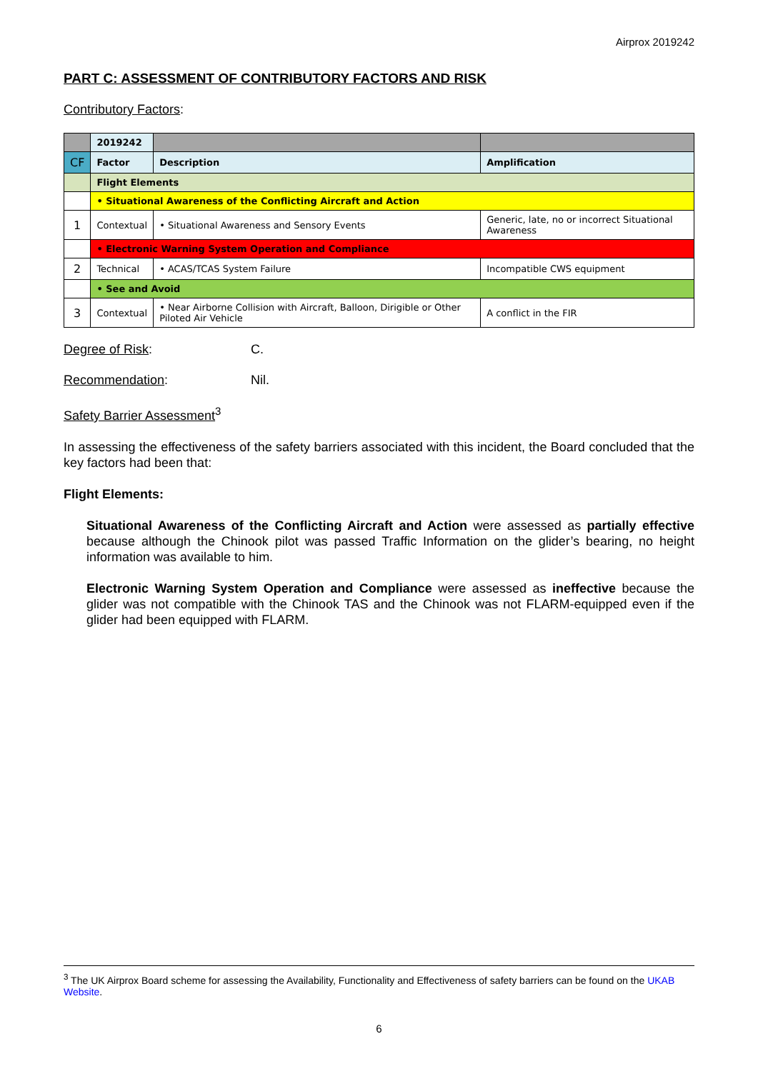Airprox 2019242
PART C: ASSESSMENT OF CONTRIBUTORY FACTORS AND RISK
Contributory Factors:
| | 2019242 | | |
| CF | Factor | Description | Amplification |
| | Flight Elements | | |
| | • Situational Awareness of the Conflicting Aircraft and Action | | |
| 1 | Contextual | • Situational Awareness and Sensory Events | Generic, late, no or incorrect Situational Awareness |
| | • Electronic Warning System Operation and Compliance | | |
| 2 | Technical | • ACAS/TCAS System Failure | Incompatible CWS equipment |
| | • See and Avoid | | |
| 3 | Contextual | • Near Airborne Collision with Aircraft, Balloon, Dirigible or Other Piloted Air Vehicle | A conflict in the FIR |
Degree of Risk: C.
Recommendation: Nil.
Safety Barrier Assessment<sup>3</sup>
In assessing the effectiveness of the safety barriers associated with this incident, the Board concluded that the key factors had been that:
Flight Elements:
Situational Awareness of the Conflicting Aircraft and Action were assessed as partially effective because although the Chinook pilot was passed Traffic Information on the glider’s bearing, no height information was available to him.
Electronic Warning System Operation and Compliance were assessed as ineffective because the glider was not compatible with the Chinook TAS and the Chinook was not FLARM-equipped even if the glider had been equipped with FLARM.
<sup>3</sup> The UK Airprox Board scheme for assessing the Availability, Functionality and Effectiveness of safety barriers can be found on the UKAB Website.
6